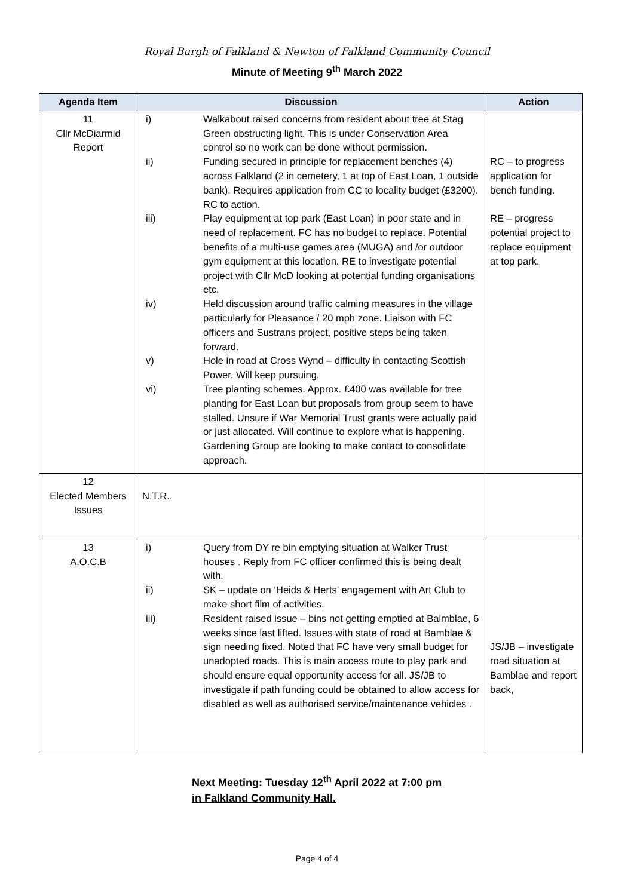Royal Burgh of Falkland & Newton of Falkland Community Council
Minute of Meeting 9<sup>th</sup> March 2022
| Agenda Item | Discussion | Action |
| --- | --- | --- |
| 11 Cllr McDiarmid Report | i) Walkabout raised concerns from resident about tree at Stag Green obstructing light. This is under Conservation Area control so no work can be done without permission. ii) Funding secured in principle for replacement benches (4) across Falkland (2 in cemetery, 1 at top of East Loan, 1 outside bank). Requires application from CC to locality budget (£3200). RC to action. iii) Play equipment at top park (East Loan) in poor state and in need of replacement. FC has no budget to replace. Potential benefits of a multi-use games area (MUGA) and /or outdoor gym equipment at this location. RE to investigate potential project with Cllr McD looking at potential funding organisations etc. iv) Held discussion around traffic calming measures in the village particularly for Pleasance / 20 mph zone. Liaison with FC officers and Sustrans project, positive steps being taken forward. v) Hole in road at Cross Wynd – difficulty in contacting Scottish Power. Will keep pursuing. vi) Tree planting schemes. Approx. £400 was available for tree planting for East Loan but proposals from group seem to have stalled. Unsure if War Memorial Trust grants were actually paid or just allocated. Will continue to explore what is happening. Gardening Group are looking to make contact to consolidate approach. | RC – to progress application for bench funding. RE – progress potential project to replace equipment at top park. |
| 12 Elected Members Issues | N.T.R.. | |
| 13 A.O.C.B | i) Query from DY re bin emptying situation at Walker Trust houses . Reply from FC officer confirmed this is being dealt with. ii) SK – update on ‘Heids & Herts’ engagement with Art Club to make short film of activities. iii) Resident raised issue – bins not getting emptied at Balmblae, 6 weeks since last lifted. Issues with state of road at Bamblae & sign needing fixed. Noted that FC have very small budget for unadopted roads. This is main access route to play park and should ensure equal opportunity access for all. JS/JB to investigate if path funding could be obtained to allow access for disabled as well as authorised service/maintenance vehicles . | JS/JB – investigate road situation at Bamblae and report back, |
Next Meeting: Tuesday 12<sup>th</sup> April 2022 at 7:00 pm
in Falkland Community Hall.
Page 4 of 4